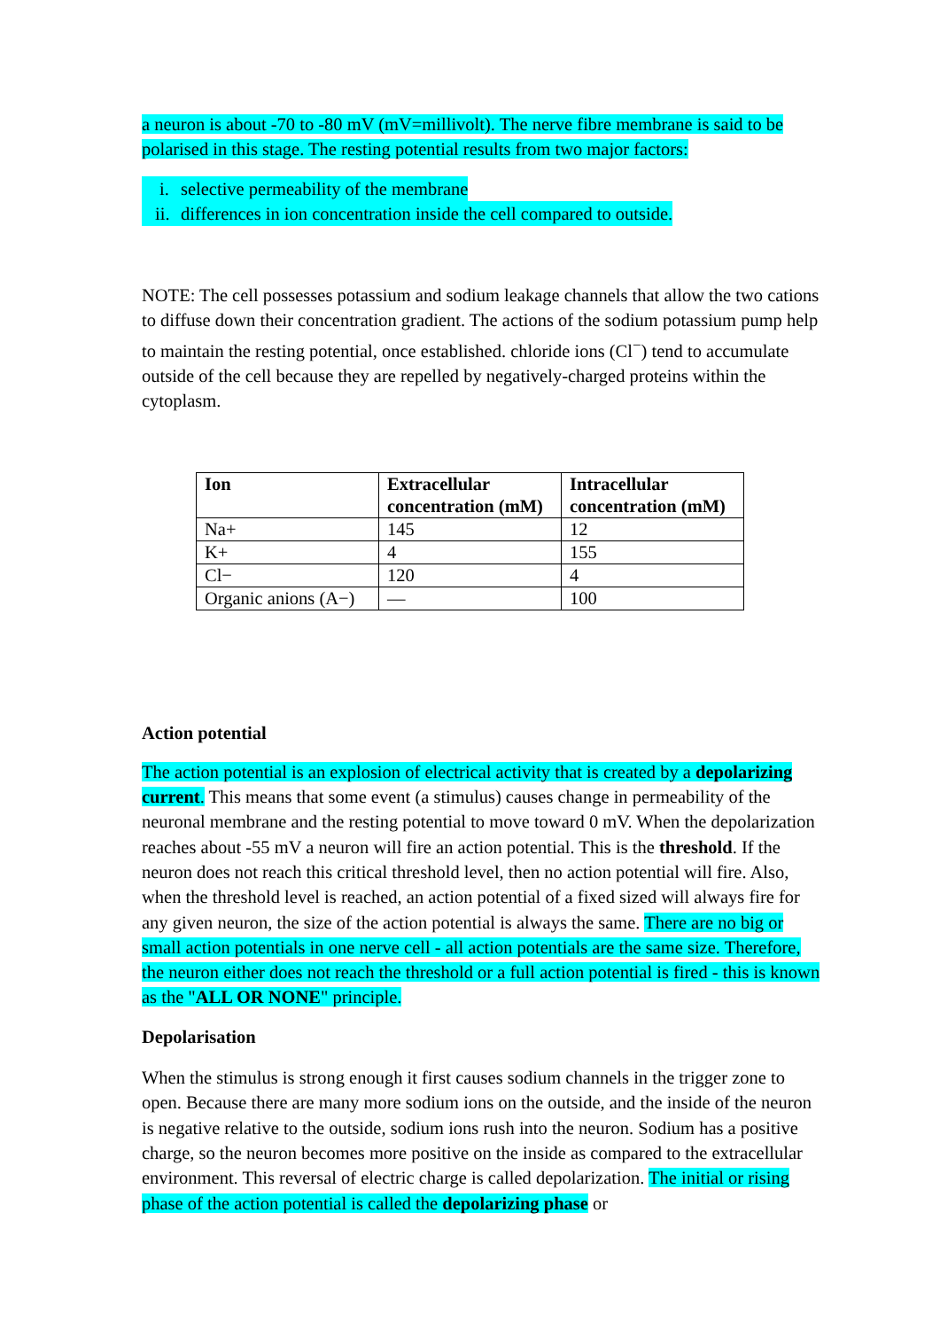a neuron is about -70 to -80 mV (mV=millivolt). The nerve fibre membrane is said to be polarised in this stage. The resting potential results from two major factors:
i. selective permeability of the membrane
ii. differences in ion concentration inside the cell compared to outside.
NOTE: The cell possesses potassium and sodium leakage channels that allow the two cations to diffuse down their concentration gradient. The actions of the sodium potassium pump help to maintain the resting potential, once established. chloride ions (Cl<sup>−</sup>) tend to accumulate outside of the cell because they are repelled by negatively-charged proteins within the cytoplasm.
| Ion | Extracellular concentration (mM) | Intracellular concentration (mM) |
| --- | --- | --- |
| Na+ | 145 | 12 |
| K+ | 4 | 155 |
| Cl− | 120 | 4 |
| Organic anions (A−) | — | 100 |
Action potential
The action potential is an explosion of electrical activity that is created by a depolarizing current. This means that some event (a stimulus) causes change in permeability of the neuronal membrane and the resting potential to move toward 0 mV. When the depolarization reaches about -55 mV a neuron will fire an action potential. This is the threshold. If the neuron does not reach this critical threshold level, then no action potential will fire. Also, when the threshold level is reached, an action potential of a fixed sized will always fire for any given neuron, the size of the action potential is always the same. There are no big or small action potentials in one nerve cell - all action potentials are the same size. Therefore, the neuron either does not reach the threshold or a full action potential is fired - this is known as the "ALL OR NONE" principle.
Depolarisation
When the stimulus is strong enough it first causes sodium channels in the trigger zone to open. Because there are many more sodium ions on the outside, and the inside of the neuron is negative relative to the outside, sodium ions rush into the neuron. Sodium has a positive charge, so the neuron becomes more positive on the inside as compared to the extracellular environment. This reversal of electric charge is called depolarization. The initial or rising phase of the action potential is called the depolarizing phase or